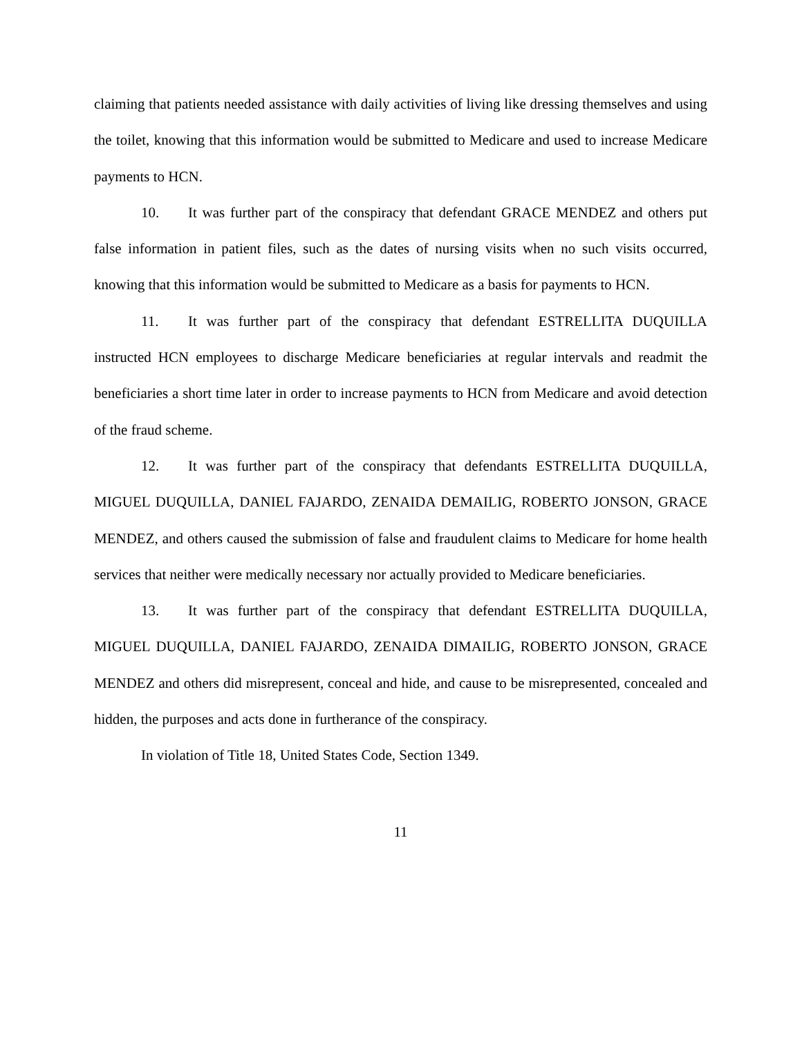claiming that patients needed assistance with daily activities of living like dressing themselves and using the toilet, knowing that this information would be submitted to Medicare and used to increase Medicare payments to HCN.
10. It was further part of the conspiracy that defendant GRACE MENDEZ and others put false information in patient files, such as the dates of nursing visits when no such visits occurred, knowing that this information would be submitted to Medicare as a basis for payments to HCN.
11. It was further part of the conspiracy that defendant ESTRELLITA DUQUILLA instructed HCN employees to discharge Medicare beneficiaries at regular intervals and readmit the beneficiaries a short time later in order to increase payments to HCN from Medicare and avoid detection of the fraud scheme.
12. It was further part of the conspiracy that defendants ESTRELLITA DUQUILLA, MIGUEL DUQUILLA, DANIEL FAJARDO, ZENAIDA DEMAILIG, ROBERTO JONSON, GRACE MENDEZ, and others caused the submission of false and fraudulent claims to Medicare for home health services that neither were medically necessary nor actually provided to Medicare beneficiaries.
13. It was further part of the conspiracy that defendant ESTRELLITA DUQUILLA, MIGUEL DUQUILLA, DANIEL FAJARDO, ZENAIDA DIMAILIG, ROBERTO JONSON, GRACE MENDEZ and others did misrepresent, conceal and hide, and cause to be misrepresented, concealed and hidden, the purposes and acts done in furtherance of the conspiracy.
In violation of Title 18, United States Code, Section 1349.
11